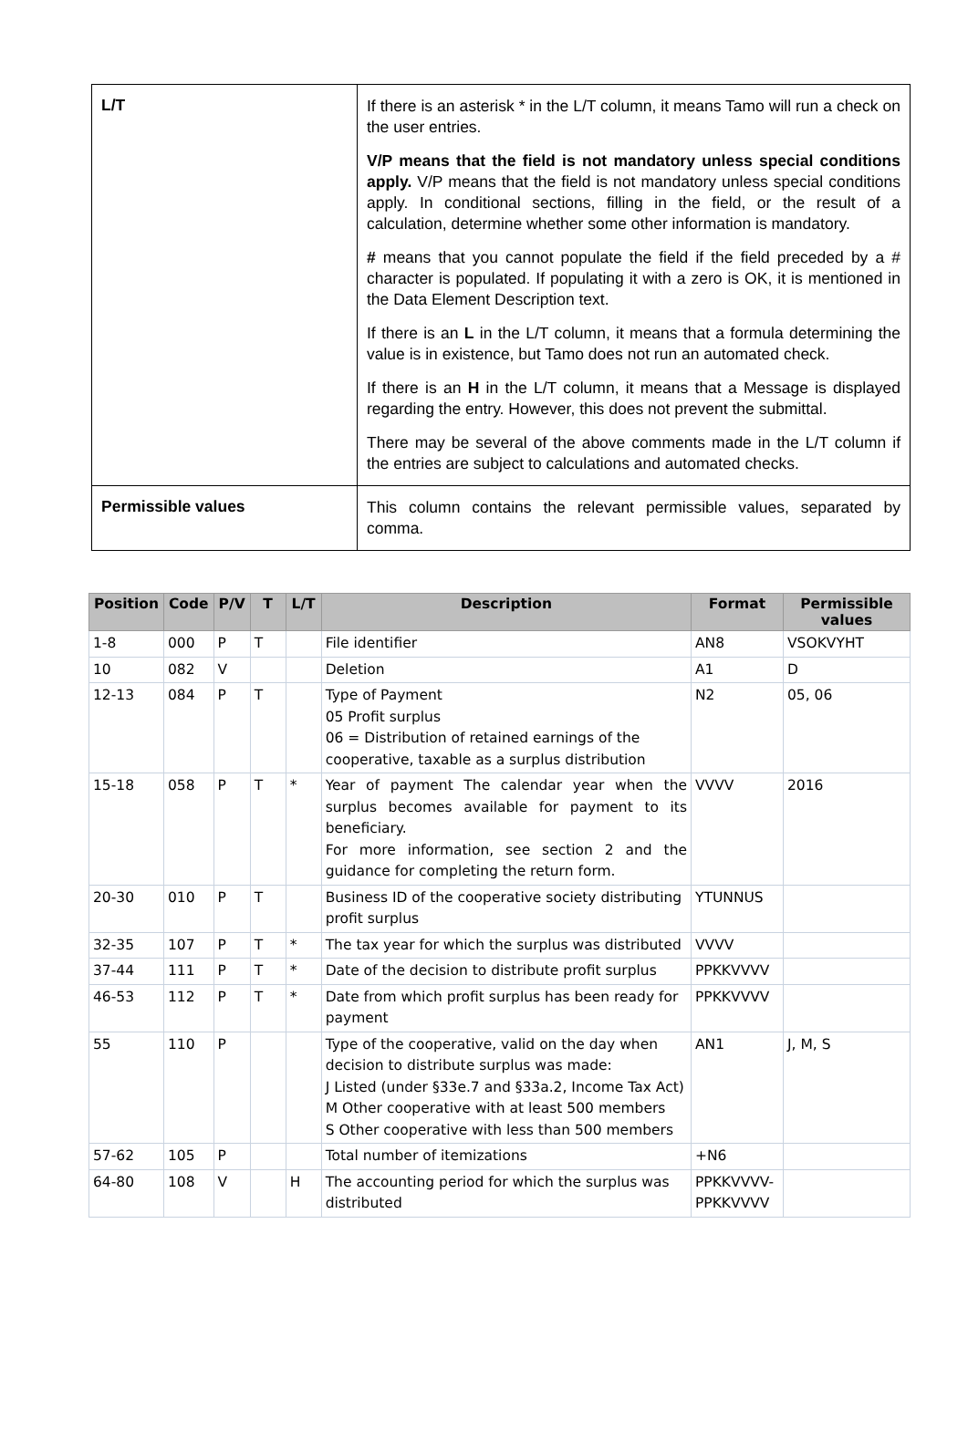| L/T | If there is an asterisk * in the L/T column, it means Tamo will run a check on the user entries. V/P means that the field is not mandatory unless special conditions apply. V/P means that the field is not mandatory unless special conditions apply. In conditional sections, filling in the field, or the result of a calculation, determine whether some other information is mandatory. # means that you cannot populate the field if the field preceded by a # character is populated. If populating it with a zero is OK, it is mentioned in the Data Element Description text. If there is an L in the L/T column, it means that a formula determining the value is in existence, but Tamo does not run an automated check. If there is an H in the L/T column, it means that a Message is displayed regarding the entry. However, this does not prevent the submittal. There may be several of the above comments made in the L/T column if the entries are subject to calculations and automated checks. |
| Permissible values | This column contains the relevant permissible values, separated by comma. |
| Position | Code | P/V | T | L/T | Description | Format | Permissible values |
| --- | --- | --- | --- | --- | --- | --- | --- |
| 1-8 | 000 | P | T | | File identifier | AN8 | VSOKVYHT |
| 10 | 082 | V | | | Deletion | A1 | D |
| 12-13 | 084 | P | T | | Type of Payment 05 Profit surplus 06 = Distribution of retained earnings of the cooperative, taxable as a surplus distribution | N2 | 05, 06 |
| 15-18 | 058 | P | T | * | Year of payment The calendar year when the surplus becomes available for payment to its beneficiary. For more information, see section 2 and the guidance for completing the return form. | VVVV | 2016 |
| 20-30 | 010 | P | T | | Business ID of the cooperative society distributing profit surplus | YTUNNUS | |
| 32-35 | 107 | P | T | * | The tax year for which the surplus was distributed | VVVV | |
| 37-44 | 111 | P | T | * | Date of the decision to distribute profit surplus | PPKKVVVV | |
| 46-53 | 112 | P | T | * | Date from which profit surplus has been ready for payment | PPKKVVVV | |
| 55 | 110 | P | | | Type of the cooperative, valid on the day when decision to distribute surplus was made: J Listed (under §33e.7 and §33a.2, Income Tax Act) M Other cooperative with at least 500 members S Other cooperative with less than 500 members | AN1 | J, M, S |
| 57-62 | 105 | P | | | Total number of itemizations | +N6 | |
| 64-80 | 108 | V | | H | The accounting period for which the surplus was distributed | PPKKVVVV-PPKKVVVV | |